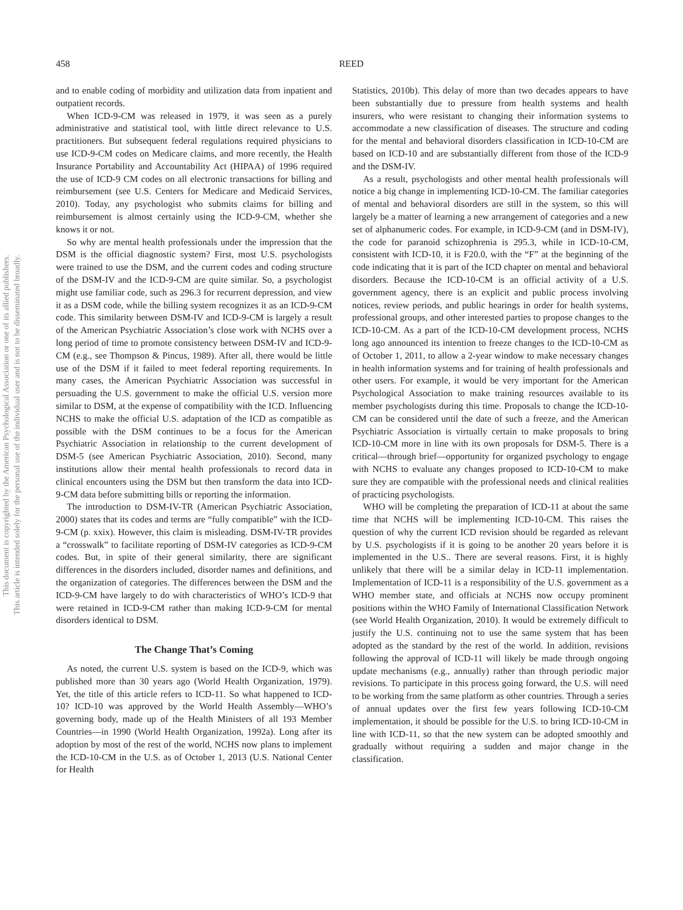This document is copyrighted by the American Psychological Association or one of its allied publishers.
This article is intended solely for the personal use of the individual user and is not to be disseminated broadly.
458
REED
and to enable coding of morbidity and utilization data from inpatient and outpatient records.
When ICD-9-CM was released in 1979, it was seen as a purely administrative and statistical tool, with little direct relevance to U.S. practitioners. But subsequent federal regulations required physicians to use ICD-9-CM codes on Medicare claims, and more recently, the Health Insurance Portability and Accountability Act (HIPAA) of 1996 required the use of ICD-9 CM codes on all electronic transactions for billing and reimbursement (see U.S. Centers for Medicare and Medicaid Services, 2010). Today, any psychologist who submits claims for billing and reimbursement is almost certainly using the ICD-9-CM, whether she knows it or not.
So why are mental health professionals under the impression that the DSM is the official diagnostic system? First, most U.S. psychologists were trained to use the DSM, and the current codes and coding structure of the DSM-IV and the ICD-9-CM are quite similar. So, a psychologist might use familiar code, such as 296.3 for recurrent depression, and view it as a DSM code, while the billing system recognizes it as an ICD-9-CM code. This similarity between DSM-IV and ICD-9-CM is largely a result of the American Psychiatric Association’s close work with NCHS over a long period of time to promote consistency between DSM-IV and ICD-9-CM (e.g., see Thompson & Pincus, 1989). After all, there would be little use of the DSM if it failed to meet federal reporting requirements. In many cases, the American Psychiatric Association was successful in persuading the U.S. government to make the official U.S. version more similar to DSM, at the expense of compatibility with the ICD. Influencing NCHS to make the official U.S. adaptation of the ICD as compatible as possible with the DSM continues to be a focus for the American Psychiatric Association in relationship to the current development of DSM-5 (see American Psychiatric Association, 2010). Second, many institutions allow their mental health professionals to record data in clinical encounters using the DSM but then transform the data into ICD-9-CM data before submitting bills or reporting the information.
The introduction to DSM-IV-TR (American Psychiatric Association, 2000) states that its codes and terms are “fully compatible” with the ICD-9-CM (p. xxix). However, this claim is misleading. DSM-IV-TR provides a “crosswalk” to facilitate reporting of DSM-IV categories as ICD-9-CM codes. But, in spite of their general similarity, there are significant differences in the disorders included, disorder names and definitions, and the organization of categories. The differences between the DSM and the ICD-9-CM have largely to do with characteristics of WHO’s ICD-9 that were retained in ICD-9-CM rather than making ICD-9-CM for mental disorders identical to DSM.
The Change That’s Coming
As noted, the current U.S. system is based on the ICD-9, which was published more than 30 years ago (World Health Organization, 1979). Yet, the title of this article refers to ICD-11. So what happened to ICD-10? ICD-10 was approved by the World Health Assembly—WHO’s governing body, made up of the Health Ministers of all 193 Member Countries—in 1990 (World Health Organization, 1992a). Long after its adoption by most of the rest of the world, NCHS now plans to implement the ICD-10-CM in the U.S. as of October 1, 2013 (U.S. National Center for Health
Statistics, 2010b). This delay of more than two decades appears to have been substantially due to pressure from health systems and health insurers, who were resistant to changing their information systems to accommodate a new classification of diseases. The structure and coding for the mental and behavioral disorders classification in ICD-10-CM are based on ICD-10 and are substantially different from those of the ICD-9 and the DSM-IV.
As a result, psychologists and other mental health professionals will notice a big change in implementing ICD-10-CM. The familiar categories of mental and behavioral disorders are still in the system, so this will largely be a matter of learning a new arrangement of categories and a new set of alphanumeric codes. For example, in ICD-9-CM (and in DSM-IV), the code for paranoid schizophrenia is 295.3, while in ICD-10-CM, consistent with ICD-10, it is F20.0, with the “F” at the beginning of the code indicating that it is part of the ICD chapter on mental and behavioral disorders. Because the ICD-10-CM is an official activity of a U.S. government agency, there is an explicit and public process involving notices, review periods, and public hearings in order for health systems, professional groups, and other interested parties to propose changes to the ICD-10-CM. As a part of the ICD-10-CM development process, NCHS long ago announced its intention to freeze changes to the ICD-10-CM as of October 1, 2011, to allow a 2-year window to make necessary changes in health information systems and for training of health professionals and other users. For example, it would be very important for the American Psychological Association to make training resources available to its member psychologists during this time. Proposals to change the ICD-10-CM can be considered until the date of such a freeze, and the American Psychiatric Association is virtually certain to make proposals to bring ICD-10-CM more in line with its own proposals for DSM-5. There is a critical—through brief—opportunity for organized psychology to engage with NCHS to evaluate any changes proposed to ICD-10-CM to make sure they are compatible with the professional needs and clinical realities of practicing psychologists.
WHO will be completing the preparation of ICD-11 at about the same time that NCHS will be implementing ICD-10-CM. This raises the question of why the current ICD revision should be regarded as relevant by U.S. psychologists if it is going to be another 20 years before it is implemented in the U.S.. There are several reasons. First, it is highly unlikely that there will be a similar delay in ICD-11 implementation. Implementation of ICD-11 is a responsibility of the U.S. government as a WHO member state, and officials at NCHS now occupy prominent positions within the WHO Family of International Classification Network (see World Health Organization, 2010). It would be extremely difficult to justify the U.S. continuing not to use the same system that has been adopted as the standard by the rest of the world. In addition, revisions following the approval of ICD-11 will likely be made through ongoing update mechanisms (e.g., annually) rather than through periodic major revisions. To participate in this process going forward, the U.S. will need to be working from the same platform as other countries. Through a series of annual updates over the first few years following ICD-10-CM implementation, it should be possible for the U.S. to bring ICD-10-CM in line with ICD-11, so that the new system can be adopted smoothly and gradually without requiring a sudden and major change in the classification.